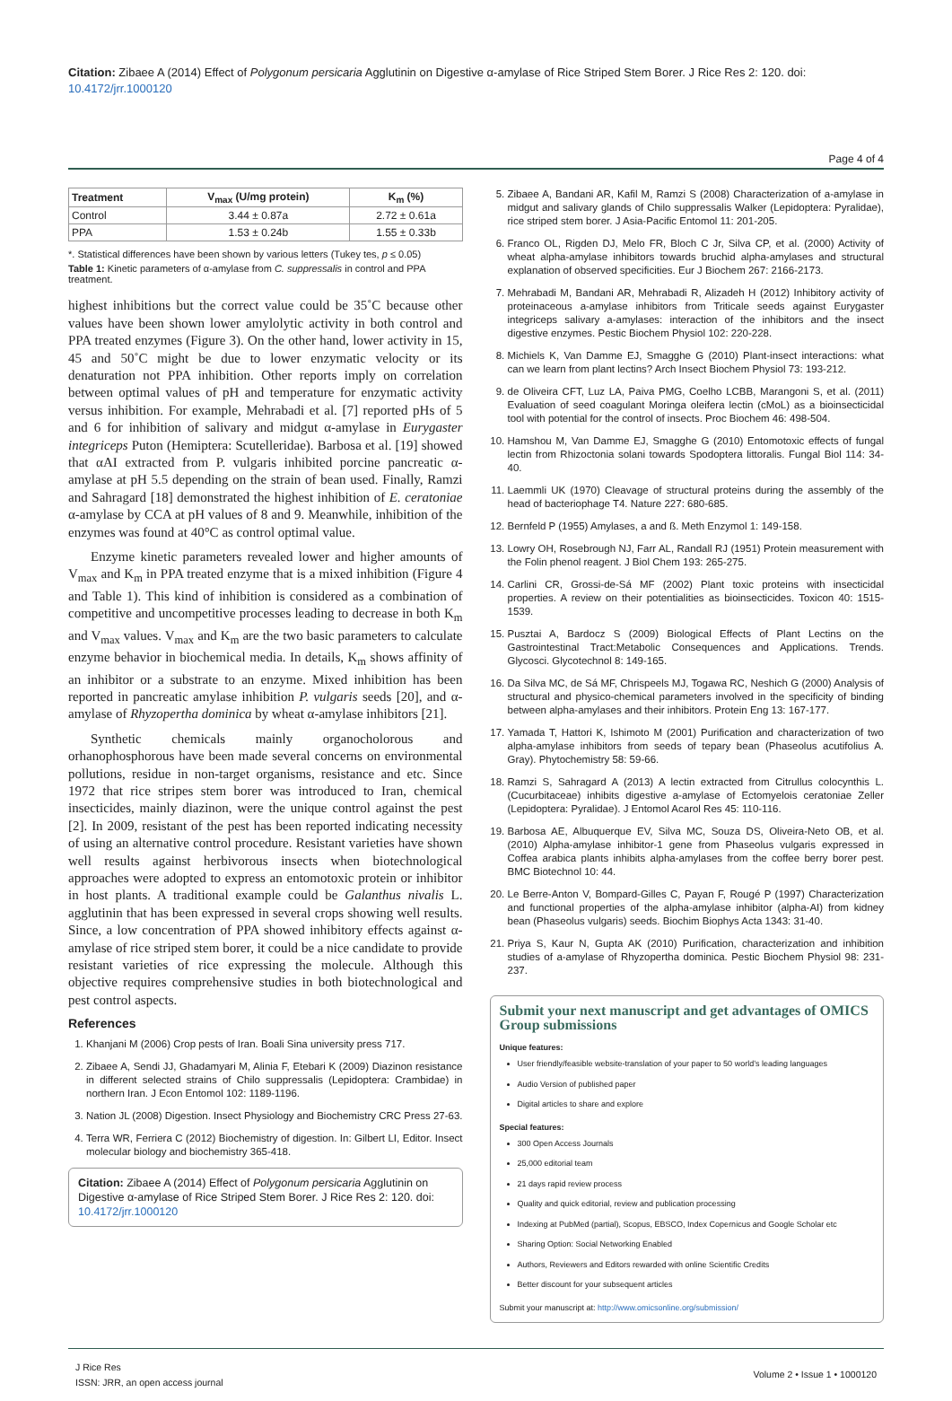Citation: Zibaee A (2014) Effect of Polygonum persicaria Agglutinin on Digestive α-amylase of Rice Striped Stem Borer. J Rice Res 2: 120. doi: 10.4172/jrr.1000120
Page 4 of 4
| Treatment | V<sub>max</sub> (U/mg protein) | K<sub>m</sub> (%) |
| --- | --- | --- |
| Control | 3.44 ± 0.87a | 2.72 ± 0.61a |
| PPA | 1.53 ± 0.24b | 1.55 ± 0.33b |
*. Statistical differences have been shown by various letters (Tukey tes, p ≤ 0.05)
Table 1: Kinetic parameters of α-amylase from C. suppressalis in control and PPA treatment.
highest inhibitions but the correct value could be 35˚C because other values have been shown lower amylolytic activity in both control and PPA treated enzymes (Figure 3). On the other hand, lower activity in 15, 45 and 50˚C might be due to lower enzymatic velocity or its denaturation not PPA inhibition. Other reports imply on correlation between optimal values of pH and temperature for enzymatic activity versus inhibition. For example, Mehrabadi et al. [7] reported pHs of 5 and 6 for inhibition of salivary and midgut α-amylase in Eurygaster integriceps Puton (Hemiptera: Scutelleridae). Barbosa et al. [19] showed that αAI extracted from P. vulgaris inhibited porcine pancreatic α-amylase at pH 5.5 depending on the strain of bean used. Finally, Ramzi and Sahragard [18] demonstrated the highest inhibition of E. ceratoniae α-amylase by CCA at pH values of 8 and 9. Meanwhile, inhibition of the enzymes was found at 40°C as control optimal value.
Enzyme kinetic parameters revealed lower and higher amounts of V<sub>max</sub> and K<sub>m</sub> in PPA treated enzyme that is a mixed inhibition (Figure 4 and Table 1). This kind of inhibition is considered as a combination of competitive and uncompetitive processes leading to decrease in both K<sub>m</sub> and V<sub>max</sub> values. V<sub>max</sub> and K<sub>m</sub> are the two basic parameters to calculate enzyme behavior in biochemical media. In details, K<sub>m</sub> shows affinity of an inhibitor or a substrate to an enzyme. Mixed inhibition has been reported in pancreatic amylase inhibition P. vulgaris seeds [20], and α-amylase of Rhyzopertha dominica by wheat α-amylase inhibitors [21].
Synthetic chemicals mainly organocholorous and orhanophosphorous have been made several concerns on environmental pollutions, residue in non-target organisms, resistance and etc. Since 1972 that rice stripes stem borer was introduced to Iran, chemical insecticides, mainly diazinon, were the unique control against the pest [2]. In 2009, resistant of the pest has been reported indicating necessity of using an alternative control procedure. Resistant varieties have shown well results against herbivorous insects when biotechnological approaches were adopted to express an entomotoxic protein or inhibitor in host plants. A traditional example could be Galanthus nivalis L. agglutinin that has been expressed in several crops showing well results. Since, a low concentration of PPA showed inhibitory effects against α-amylase of rice striped stem borer, it could be a nice candidate to provide resistant varieties of rice expressing the molecule. Although this objective requires comprehensive studies in both biotechnological and pest control aspects.
References
1. Khanjani M (2006) Crop pests of Iran. Boali Sina university press 717.
2. Zibaee A, Sendi JJ, Ghadamyari M, Alinia F, Etebari K (2009) Diazinon resistance in different selected strains of Chilo suppressalis (Lepidoptera: Crambidae) in northern Iran. J Econ Entomol 102: 1189-1196.
3. Nation JL (2008) Digestion. Insect Physiology and Biochemistry CRC Press 27-63.
4. Terra WR, Ferriera C (2012) Biochemistry of digestion. In: Gilbert LI, Editor. Insect molecular biology and biochemistry 365-418.
Citation: Zibaee A (2014) Effect of Polygonum persicaria Agglutinin on Digestive α-amylase of Rice Striped Stem Borer. J Rice Res 2: 120. doi: 10.4172/jrr.1000120
5. Zibaee A, Bandani AR, Kafil M, Ramzi S (2008) Characterization of a-amylase in midgut and salivary glands of Chilo suppressalis Walker (Lepidoptera: Pyralidae), rice striped stem borer. J Asia-Pacific Entomol 11: 201-205.
6. Franco OL, Rigden DJ, Melo FR, Bloch C Jr, Silva CP, et al. (2000) Activity of wheat alpha-amylase inhibitors towards bruchid alpha-amylases and structural explanation of observed specificities. Eur J Biochem 267: 2166-2173.
7. Mehrabadi M, Bandani AR, Mehrabadi R, Alizadeh H (2012) Inhibitory activity of proteinaceous a-amylase inhibitors from Triticale seeds against Eurygaster integriceps salivary a-amylases: interaction of the inhibitors and the insect digestive enzymes. Pestic Biochem Physiol 102: 220-228.
8. Michiels K, Van Damme EJ, Smagghe G (2010) Plant-insect interactions: what can we learn from plant lectins? Arch Insect Biochem Physiol 73: 193-212.
9. de Oliveira CFT, Luz LA, Paiva PMG, Coelho LCBB, Marangoni S, et al. (2011) Evaluation of seed coagulant Moringa oleifera lectin (cMoL) as a bioinsecticidal tool with potential for the control of insects. Proc Biochem 46: 498-504.
10. Hamshou M, Van Damme EJ, Smagghe G (2010) Entomotoxic effects of fungal lectin from Rhizoctonia solani towards Spodoptera littoralis. Fungal Biol 114: 34-40.
11. Laemmli UK (1970) Cleavage of structural proteins during the assembly of the head of bacteriophage T4. Nature 227: 680-685.
12. Bernfeld P (1955) Amylases, a and ß. Meth Enzymol 1: 149-158.
13. Lowry OH, Rosebrough NJ, Farr AL, Randall RJ (1951) Protein measurement with the Folin phenol reagent. J Biol Chem 193: 265-275.
14. Carlini CR, Grossi-de-Sá MF (2002) Plant toxic proteins with insecticidal properties. A review on their potentialities as bioinsecticides. Toxicon 40: 1515-1539.
15. Pusztai A, Bardocz S (2009) Biological Effects of Plant Lectins on the Gastrointestinal Tract:Metabolic Consequences and Applications. Trends. Glycosci. Glycotechnol 8: 149-165.
16. Da Silva MC, de Sá MF, Chrispeels MJ, Togawa RC, Neshich G (2000) Analysis of structural and physico-chemical parameters involved in the specificity of binding between alpha-amylases and their inhibitors. Protein Eng 13: 167-177.
17. Yamada T, Hattori K, Ishimoto M (2001) Purification and characterization of two alpha-amylase inhibitors from seeds of tepary bean (Phaseolus acutifolius A. Gray). Phytochemistry 58: 59-66.
18. Ramzi S, Sahragard A (2013) A lectin extracted from Citrullus colocynthis L.(Cucurbitaceae) inhibits digestive a-amylase of Ectomyelois ceratoniae Zeller (Lepidoptera: Pyralidae). J Entomol Acarol Res 45: 110-116.
19. Barbosa AE, Albuquerque EV, Silva MC, Souza DS, Oliveira-Neto OB, et al. (2010) Alpha-amylase inhibitor-1 gene from Phaseolus vulgaris expressed in Coffea arabica plants inhibits alpha-amylases from the coffee berry borer pest. BMC Biotechnol 10: 44.
20. Le Berre-Anton V, Bompard-Gilles C, Payan F, Rougé P (1997) Characterization and functional properties of the alpha-amylase inhibitor (alpha-AI) from kidney bean (Phaseolus vulgaris) seeds. Biochim Biophys Acta 1343: 31-40.
21. Priya S, Kaur N, Gupta AK (2010) Purification, characterization and inhibition studies of a-amylase of Rhyzopertha dominica. Pestic Biochem Physiol 98: 231-237.
Submit your next manuscript and get advantages of OMICS Group submissions
Unique features:
User friendly/feasible website-translation of your paper to 50 world’s leading languages
Audio Version of published paper
Digital articles to share and explore
Special features:
300 Open Access Journals
25,000 editorial team
21 days rapid review process
Quality and quick editorial, review and publication processing
Indexing at PubMed (partial), Scopus, EBSCO, Index Copernicus and Google Scholar etc
Sharing Option: Social Networking Enabled
Authors, Reviewers and Editors rewarded with online Scientific Credits
Better discount for your subsequent articles
Submit your manuscript at: http://www.omicsonline.org/submission/
J Rice Res
ISSN: JRR, an open access journal
Volume 2 • Issue 1 • 1000120